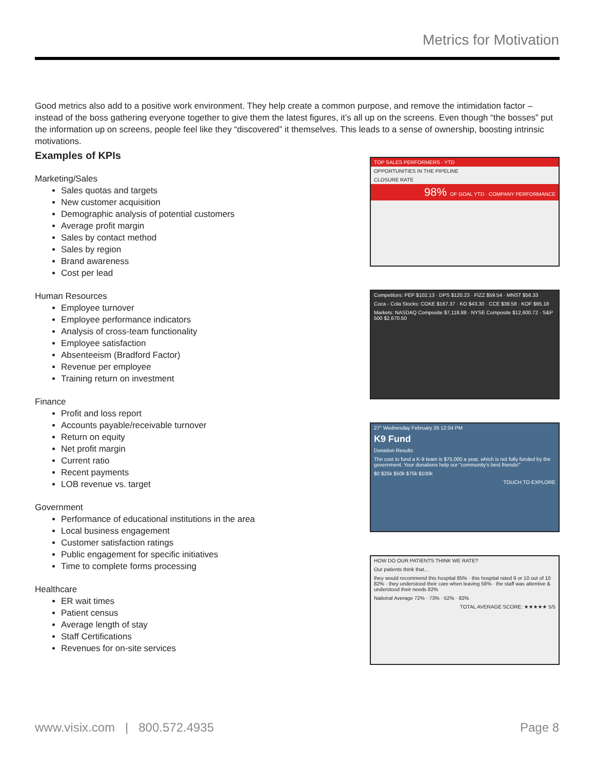Metrics for Motivation
Good metrics also add to a positive work environment. They help create a common purpose, and remove the intimidation factor – instead of the boss gathering everyone together to give them the latest figures, it’s all up on the screens. Even though “the bosses” put the information up on screens, people feel like they “discovered” it themselves. This leads to a sense of ownership, boosting intrinsic motivations.
Examples of KPIs
Marketing/Sales
Sales quotas and targets
New customer acquisition
Demographic analysis of potential customers
Average profit margin
Sales by contact method
Sales by region
Brand awareness
Cost per lead
Human Resources
Employee turnover
Employee performance indicators
Analysis of cross-team functionality
Employee satisfaction
Absenteeism (Bradford Factor)
Revenue per employee
Training return on investment
Finance
Profit and loss report
Accounts payable/receivable turnover
Return on equity
Net profit margin
Current ratio
Recent payments
LOB revenue vs. target
Government
Performance of educational institutions in the area
Local business engagement
Customer satisfaction ratings
Public engagement for specific initiatives
Time to complete forms processing
Healthcare
ER wait times
Patient census
Average length of stay
Staff Certifications
Revenues for on-site services
TOP SALES PERFORMERS - YTD
OPPORTUNITIES IN THE PIPELINE
CLOSURE RATE
98% OF GOAL YTD · COMPANY PERFORMANCE
Competitors: PEP $102.13 · DPS $120.23 · FIZZ $59.54 · MNST $56.33
Coca - Cola Stocks: COKE $167.37 · KO $43.30 · CCE $39.58 · KOF $65.18
Markets: NASDAQ Composite $7,118.88 · NYSE Composite $12,600.72 · S&P 500 $2,670.50
27° Wednesday February 26 12:04 PM
K9 Fund
Donation Results
The cost to fund a K-9 team is $75,000 a year, which is not fully funded by the government. Your donations help our “community’s best friends!”
$0 $25k $50k $75k $100k
TOUCH TO EXPLORE
HOW DO OUR PATIENTS THINK WE RATE?
Our patients think that...
they would recommend this hospital 85% · this hospital rated 9 or 10 out of 10 82% · they understood their care when leaving 58% · the staff was attentive & understood their needs 82%
National Average 72% · 73% · 52% · 82%
TOTAL AVERAGE SCORE: ★★★★★ 5/5
www.visix.com | 800.572.4935
Page 8